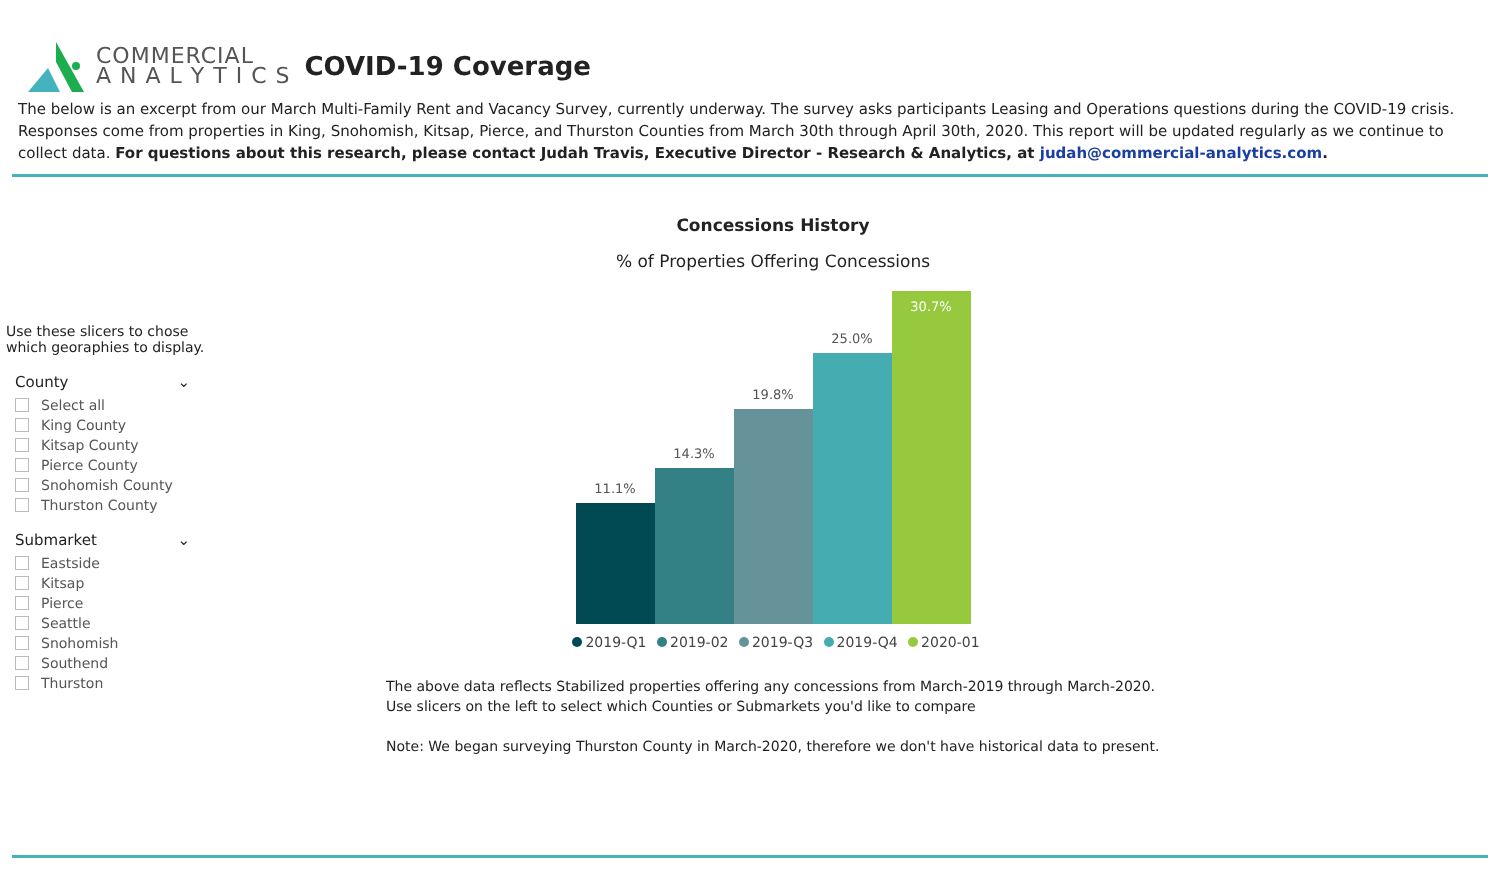COMMERCIAL
A N A L Y T I C S
COVID-19 Coverage
The below is an excerpt from our March Multi-Family Rent and Vacancy Survey, currently underway. The survey asks participants Leasing and Operations questions during the COVID-19 crisis. Responses come from properties in King, Snohomish, Kitsap, Pierce, and Thurston Counties from March 30th through April 30th, 2020. This report will be updated regularly as we continue to collect data. For questions about this research, please contact Judah Travis, Executive Director - Research & Analytics, at judah@commercial-analytics.com.
Use these slicers to chose which georaphies to display.
County ⌄
Select all
King County
Kitsap County
Pierce County
Snohomish County
Thurston County
Submarket ⌄
Eastside
Kitsap
Pierce
Seattle
Snohomish
Southend
Thurston
Concessions History
% of Properties Offering Concessions
11.1%
14.3%
19.8%
25.0%
30.7%
2019-Q1 2019-02 2019-Q3 2019-Q4 2020-01
The above data reflects Stabilized properties offering any concessions from March-2019 through March-2020.
Use slicers on the left to select which Counties or Submarkets you'd like to compare
Note: We began surveying Thurston County in March-2020, therefore we don't have historical data to present.